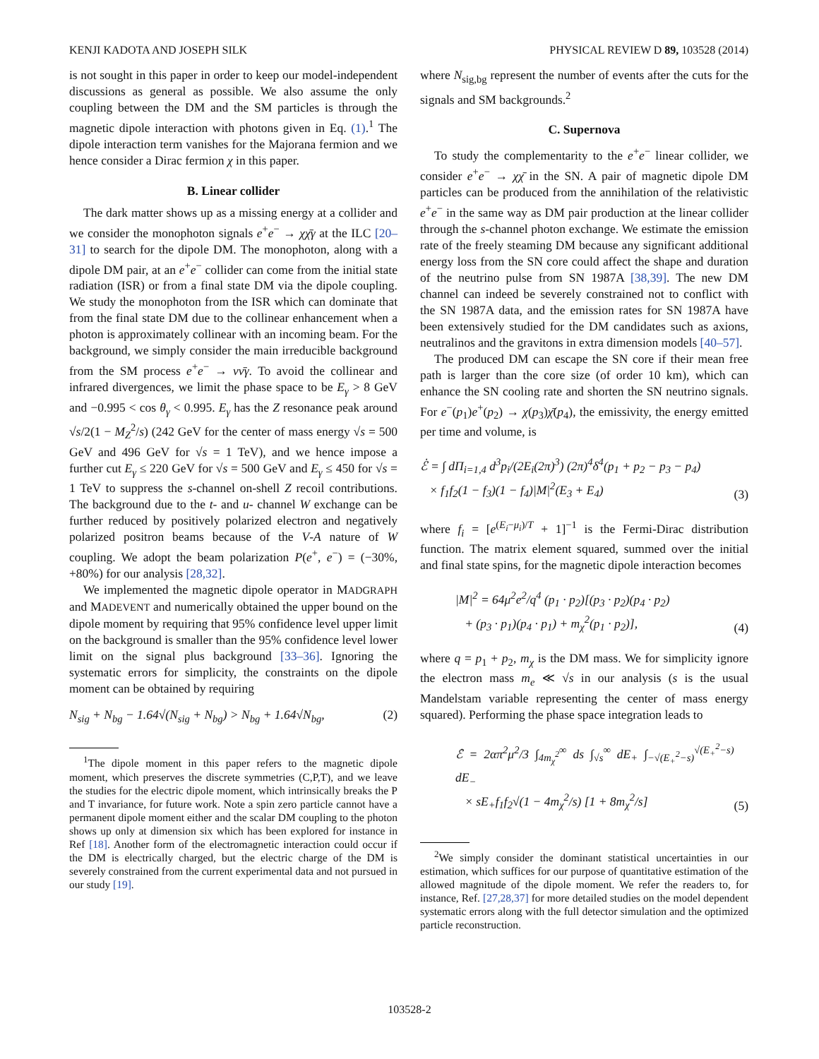KENJI KADOTA AND JOSEPH SILK PHYSICAL REVIEW D 89, 103528 (2014)
is not sought in this paper in order to keep our model-independent discussions as general as possible. We also assume the only coupling between the DM and the SM particles is through the magnetic dipole interaction with photons given in Eq. (1).<sup>1</sup> The dipole interaction term vanishes for the Majorana fermion and we hence consider a Dirac fermion χ in this paper.
B. Linear collider
The dark matter shows up as a missing energy at a collider and we consider the monophoton signals e<sup>+</sup>e<sup>−</sup> → χχ̄γ at the ILC [20–31] to search for the dipole DM. The monophoton, along with a dipole DM pair, at an e<sup>+</sup>e<sup>−</sup> collider can come from the initial state radiation (ISR) or from a final state DM via the dipole coupling. We study the monophoton from the ISR which can dominate that from the final state DM due to the collinear enhancement when a photon is approximately collinear with an incoming beam. For the background, we simply consider the main irreducible background from the SM process e<sup>+</sup>e<sup>−</sup> → νν̄γ. To avoid the collinear and infrared divergences, we limit the phase space to be E<sub>γ</sub> > 8 GeV and −0.995 < cos θ<sub>γ</sub> < 0.995. E<sub>γ</sub> has the Z resonance peak around √s/2(1 − M<sub>Z</sub><sup>2</sup>/s) (242 GeV for the center of mass energy √s = 500 GeV and 496 GeV for √s = 1 TeV), and we hence impose a further cut E<sub>γ</sub> ≤ 220 GeV for √s = 500 GeV and E<sub>γ</sub> ≤ 450 for √s = 1 TeV to suppress the s-channel on-shell Z recoil contributions. The background due to the t- and u- channel W exchange can be further reduced by positively polarized electron and negatively polarized positron beams because of the V-A nature of W coupling. We adopt the beam polarization P(e<sup>+</sup>, e<sup>−</sup>) = (−30%, +80%) for our analysis [28,32].
We implemented the magnetic dipole operator in MADGRAPH and MADEVENT and numerically obtained the upper bound on the dipole moment by requiring that 95% confidence level upper limit on the background is smaller than the 95% confidence level lower limit on the signal plus background [33–36]. Ignoring the systematic errors for simplicity, the constraints on the dipole moment can be obtained by requiring
N<sub>sig</sub> + N<sub>bg</sub> − 1.64√(N<sub>sig</sub> + N<sub>bg</sub>) > N<sub>bg</sub> + 1.64√N<sub>bg</sub>, (2)
<sup>1</sup> The dipole moment in this paper refers to the magnetic dipole moment, which preserves the discrete symmetries (C,P,T), and we leave the studies for the electric dipole moment, which intrinsically breaks the P and T invariance, for future work. Note a spin zero particle cannot have a permanent dipole moment either and the scalar DM coupling to the photon shows up only at dimension six which has been explored for instance in Ref [18]. Another form of the electromagnetic interaction could occur if the DM is electrically charged, but the electric charge of the DM is severely constrained from the current experimental data and not pursued in our study [19].
where N<sub>sig,bg</sub> represent the number of events after the cuts for the signals and SM backgrounds.<sup>2</sup>
C. Supernova
To study the complementarity to the e<sup>+</sup>e<sup>−</sup> linear collider, we consider e<sup>+</sup>e<sup>−</sup> → χχ̄ in the SN. A pair of magnetic dipole DM particles can be produced from the annihilation of the relativistic e<sup>+</sup>e<sup>−</sup> in the same way as DM pair production at the linear collider through the s-channel photon exchange. We estimate the emission rate of the freely steaming DM because any significant additional energy loss from the SN core could affect the shape and duration of the neutrino pulse from SN 1987A [38,39]. The new DM channel can indeed be severely constrained not to conflict with the SN 1987A data, and the emission rates for SN 1987A have been extensively studied for the DM candidates such as axions, neutralinos and the gravitons in extra dimension models [40–57].
The produced DM can escape the SN core if their mean free path is larger than the core size (of order 10 km), which can enhance the SN cooling rate and shorten the SN neutrino signals. For e<sup>−</sup>(p<sub>1</sub>)e<sup>+</sup>(p<sub>2</sub>) → χ(p<sub>3</sub>)χ̄(p<sub>4</sub>), the emissivity, the energy emitted per time and volume, is
ℰ̇ = ∫ dΠ<sub>i=1,4</sub> d<sup>3</sup>p<sub>i</sub>/(2E<sub>i</sub>(2π)<sup>3</sup>) (2π)<sup>4</sup>δ<sup>4</sup>(p<sub>1</sub> + p<sub>2</sub> − p<sub>3</sub> − p<sub>4</sub>)
× f<sub>1</sub>f<sub>2</sub>(1 − f<sub>3</sub>)(1 − f<sub>4</sub>)|M|<sup>2</sup>(E<sub>3</sub> + E<sub>4</sub>) (3)
where f<sub>i</sub> = [e<sup>(E<sub>i</sub>−μ<sub>i</sub>)/T</sup> + 1]<sup>−1</sup> is the Fermi-Dirac distribution function. The matrix element squared, summed over the initial and final state spins, for the magnetic dipole interaction becomes
|M|<sup>2</sup> = 64μ<sup>2</sup>e<sup>2</sup>/q<sup>4</sup> (p<sub>1</sub> · p<sub>2</sub>)[(p<sub>3</sub> · p<sub>2</sub>)(p<sub>4</sub> · p<sub>2</sub>)
+ (p<sub>3</sub> · p<sub>1</sub>)(p<sub>4</sub> · p<sub>1</sub>) + m<sub>χ</sub><sup>2</sup>(p<sub>1</sub> · p<sub>2</sub>)], (4)
where q = p<sub>1</sub> + p<sub>2</sub>, m<sub>χ</sub> is the DM mass. We for simplicity ignore the electron mass m<sub>e</sub> ≪ √s in our analysis (s is the usual Mandelstam variable representing the center of mass energy squared). Performing the phase space integration leads to
ℰ̇ = 2απ<sup>2</sup>μ<sup>2</sup>/3 ∫<sub>4m<sub>χ</sub><sup>2</sup></sub><sup>∞</sup> ds ∫<sub>√s</sub><sup>∞</sup> dE<sub>+</sub> ∫<sub>−√(E<sub>+</sub><sup>2</sup>−s)</sub><sup>√(E<sub>+</sub><sup>2</sup>−s)</sup> dE<sub>−</sub>
× sE<sub>+</sub>f<sub>1</sub>f<sub>2</sub>√(1 − 4m<sub>χ</sub><sup>2</sup>/s) [1 + 8m<sub>χ</sub><sup>2</sup>/s] (5)
<sup>2</sup> We simply consider the dominant statistical uncertainties in our estimation, which suffices for our purpose of quantitative estimation of the allowed magnitude of the dipole moment. We refer the readers to, for instance, Ref. [27,28,37] for more detailed studies on the model dependent systematic errors along with the full detector simulation and the optimized particle reconstruction.
103528-2